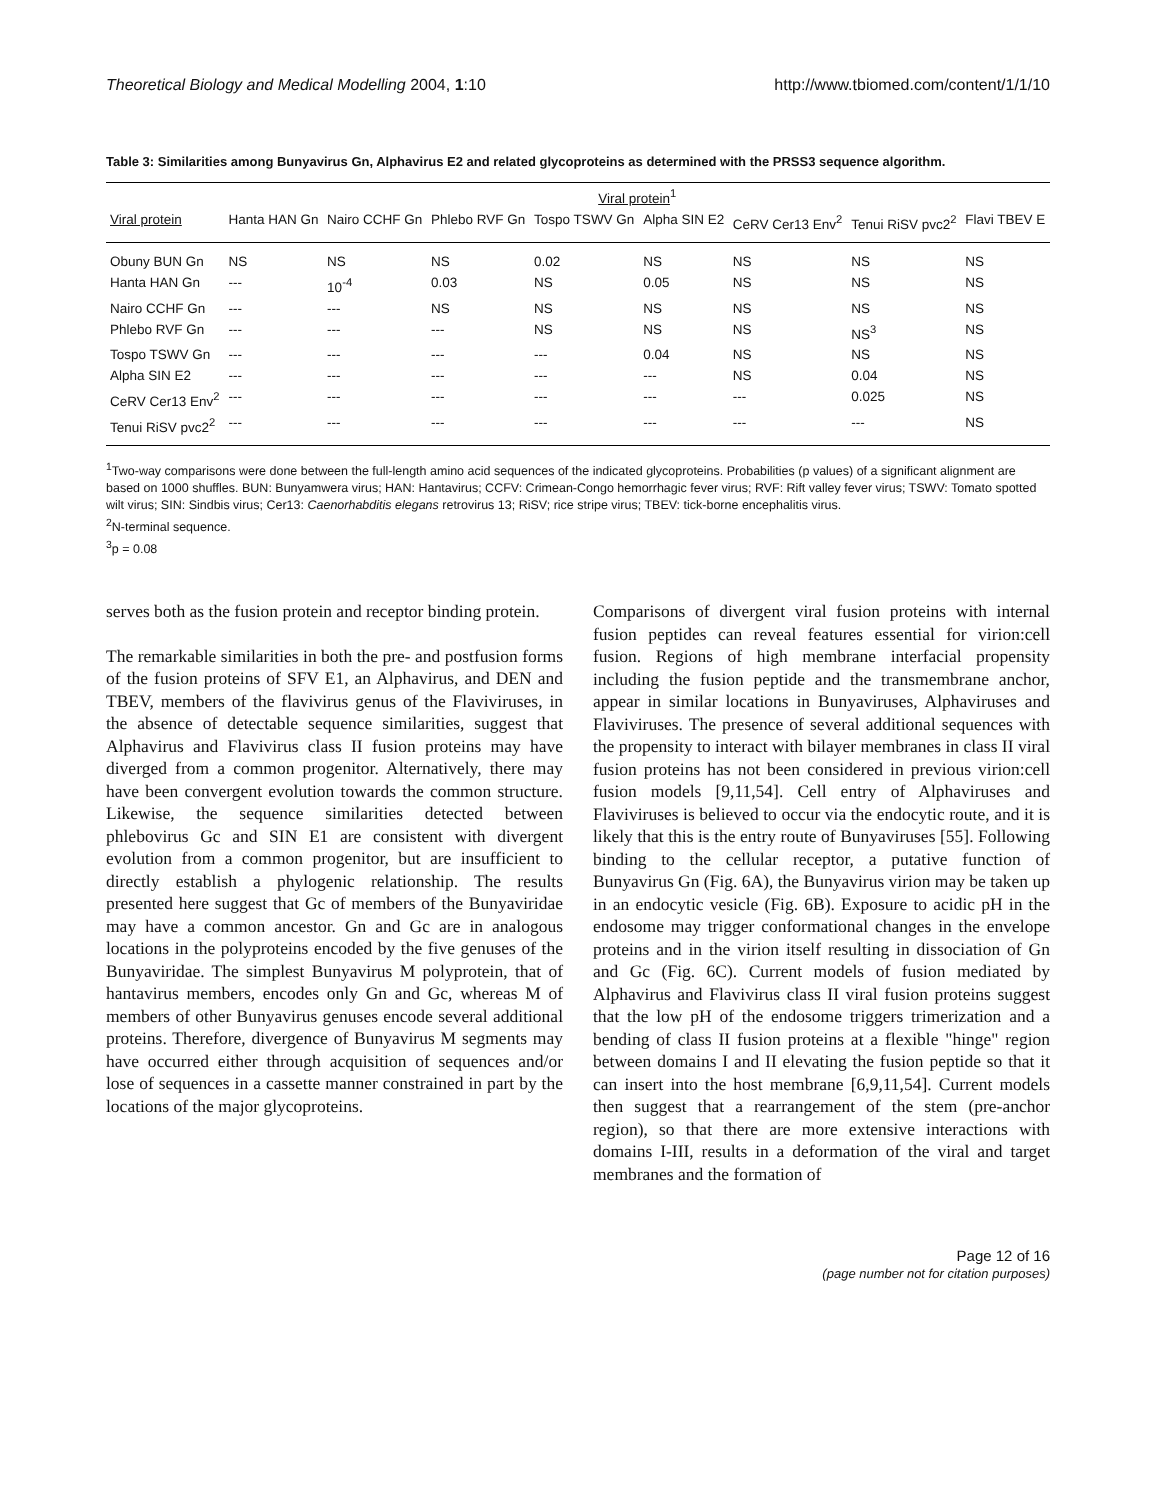Theoretical Biology and Medical Modelling 2004, 1:10 http://www.tbiomed.com/content/1/1/10
Table 3: Similarities among Bunyavirus Gn, Alphavirus E2 and related glycoproteins as determined with the PRSS3 sequence algorithm.
| | Viral protein<sup>1</sup> | | | | | | | |
| --- | --- | --- | --- | --- | --- | --- | --- | --- |
| Viral protein | Hanta HAN Gn | Nairo CCHF Gn | Phlebo RVF Gn | Tospo TSWV Gn | Alpha SIN E2 | CeRV Cer13 Env<sup>2</sup> | Tenui RiSV pvc2<sup>2</sup> | Flavi TBEV E |
| Obuny BUN Gn | NS | NS | NS | 0.02 | NS | NS | NS | NS |
| Hanta HAN Gn | --- | 10<sup>-4</sup> | 0.03 | NS | 0.05 | NS | NS | NS |
| Nairo CCHF Gn | --- | --- | NS | NS | NS | NS | NS | NS |
| Phlebo RVF Gn | --- | --- | --- | NS | NS | NS | NS<sup>3</sup> | NS |
| Tospo TSWV Gn | --- | --- | --- | --- | 0.04 | NS | NS | NS |
| Alpha SIN E2 | --- | --- | --- | --- | --- | NS | 0.04 | NS |
| CeRV Cer13 Env<sup>2</sup> | --- | --- | --- | --- | --- | --- | 0.025 | NS |
| Tenui RiSV pvc2<sup>2</sup> | --- | --- | --- | --- | --- | --- | --- | NS |
<sup>1</sup> Two-way comparisons were done between the full-length amino acid sequences of the indicated glycoproteins. Probabilities (p values) of a significant alignment are based on 1000 shuffles. BUN: Bunyamwera virus; HAN: Hantavirus; CCFV: Crimean-Congo hemorrhagic fever virus; RVF: Rift valley fever virus; TSWV: Tomato spotted wilt virus; SIN: Sindbis virus; Cer13: Caenorhabditis elegans retrovirus 13; RiSV; rice stripe virus; TBEV: tick-borne encephalitis virus.
<sup>2</sup> N-terminal sequence.
<sup>3</sup> p = 0.08
serves both as the fusion protein and receptor binding protein.
The remarkable similarities in both the pre- and postfusion forms of the fusion proteins of SFV E1, an Alphavirus, and DEN and TBEV, members of the flavivirus genus of the Flaviviruses, in the absence of detectable sequence similarities, suggest that Alphavirus and Flavivirus class II fusion proteins may have diverged from a common progenitor. Alternatively, there may have been convergent evolution towards the common structure. Likewise, the sequence similarities detected between phlebovirus Gc and SIN E1 are consistent with divergent evolution from a common progenitor, but are insufficient to directly establish a phylogenic relationship. The results presented here suggest that Gc of members of the Bunyaviridae may have a common ancestor. Gn and Gc are in analogous locations in the polyproteins encoded by the five genuses of the Bunyaviridae. The simplest Bunyavirus M polyprotein, that of hantavirus members, encodes only Gn and Gc, whereas M of members of other Bunyavirus genuses encode several additional proteins. Therefore, divergence of Bunyavirus M segments may have occurred either through acquisition of sequences and/or lose of sequences in a cassette manner constrained in part by the locations of the major glycoproteins.
Comparisons of divergent viral fusion proteins with internal fusion peptides can reveal features essential for virion:cell fusion. Regions of high membrane interfacial propensity including the fusion peptide and the transmembrane anchor, appear in similar locations in Bunyaviruses, Alphaviruses and Flaviviruses. The presence of several additional sequences with the propensity to interact with bilayer membranes in class II viral fusion proteins has not been considered in previous virion:cell fusion models [9,11,54]. Cell entry of Alphaviruses and Flaviviruses is believed to occur via the endocytic route, and it is likely that this is the entry route of Bunyaviruses [55]. Following binding to the cellular receptor, a putative function of Bunyavirus Gn (Fig. 6A), the Bunyavirus virion may be taken up in an endocytic vesicle (Fig. 6B). Exposure to acidic pH in the endosome may trigger conformational changes in the envelope proteins and in the virion itself resulting in dissociation of Gn and Gc (Fig. 6C). Current models of fusion mediated by Alphavirus and Flavivirus class II viral fusion proteins suggest that the low pH of the endosome triggers trimerization and a bending of class II fusion proteins at a flexible "hinge" region between domains I and II elevating the fusion peptide so that it can insert into the host membrane [6,9,11,54]. Current models then suggest that a rearrangement of the stem (pre-anchor region), so that there are more extensive interactions with domains I-III, results in a deformation of the viral and target membranes and the formation of
Page 12 of 16
(page number not for citation purposes)